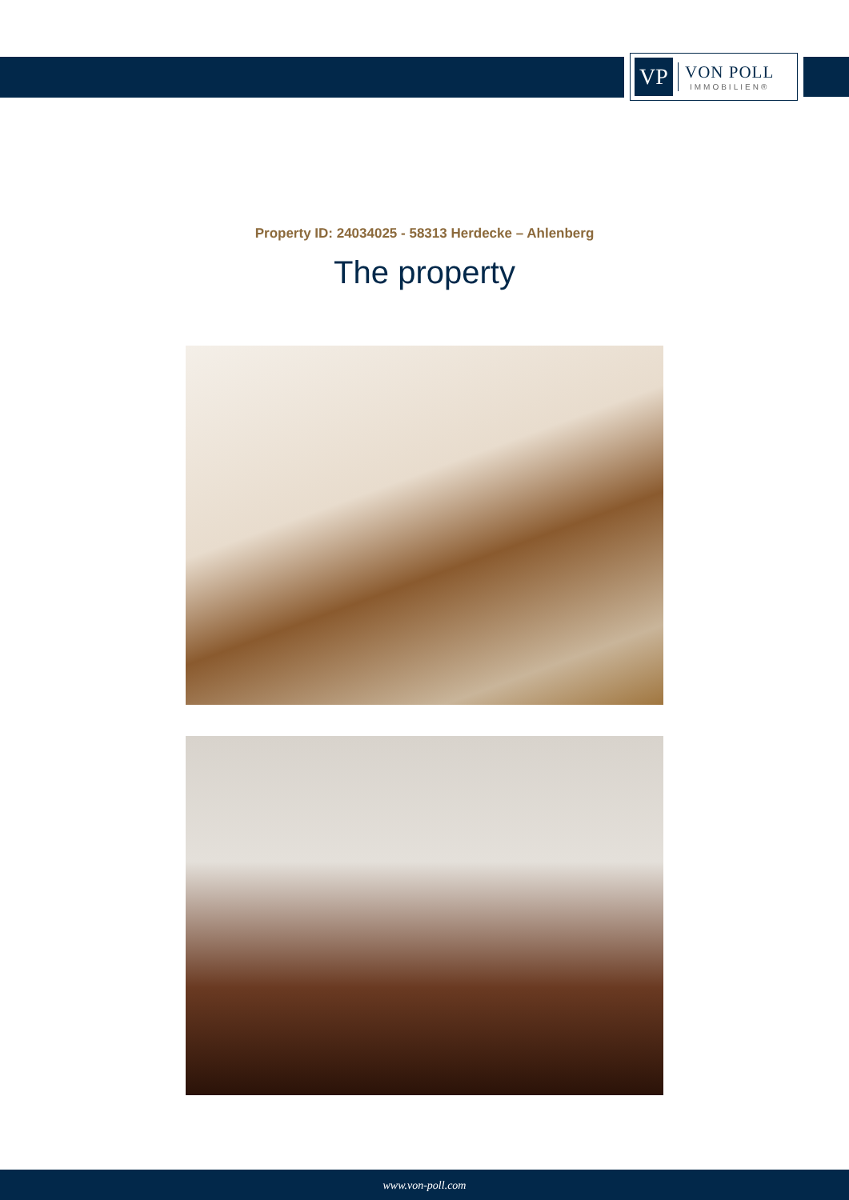VP
VON POLL
IMMOBILIEN®
Property ID: 24034025 - 58313 Herdecke – Ahlenberg
The property
www.von-poll.com